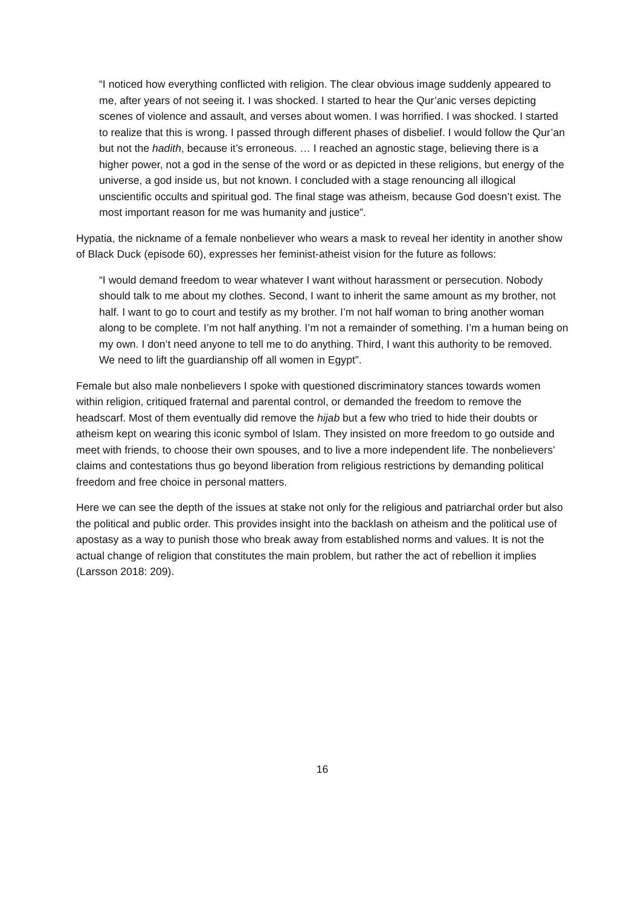“I noticed how everything conflicted with religion. The clear obvious image suddenly appeared to me, after years of not seeing it. I was shocked. I started to hear the Qur’anic verses depicting scenes of violence and assault, and verses about women. I was horrified. I was shocked. I started to realize that this is wrong. I passed through different phases of disbelief. I would follow the Qur’an but not the hadith, because it’s erroneous. … I reached an agnostic stage, believing there is a higher power, not a god in the sense of the word or as depicted in these religions, but energy of the universe, a god inside us, but not known. I concluded with a stage renouncing all illogical unscientific occults and spiritual god. The final stage was atheism, because God doesn’t exist. The most important reason for me was humanity and justice”.
Hypatia, the nickname of a female nonbeliever who wears a mask to reveal her identity in another show of Black Duck (episode 60), expresses her feminist-atheist vision for the future as follows:
“I would demand freedom to wear whatever I want without harassment or persecution. Nobody should talk to me about my clothes. Second, I want to inherit the same amount as my brother, not half. I want to go to court and testify as my brother. I’m not half woman to bring another woman along to be complete. I’m not half anything. I’m not a remainder of something. I’m a human being on my own. I don’t need anyone to tell me to do anything. Third, I want this authority to be removed. We need to lift the guardianship off all women in Egypt”.
Female but also male nonbelievers I spoke with questioned discriminatory stances towards women within religion, critiqued fraternal and parental control, or demanded the freedom to remove the headscarf. Most of them eventually did remove the hijab but a few who tried to hide their doubts or atheism kept on wearing this iconic symbol of Islam. They insisted on more freedom to go outside and meet with friends, to choose their own spouses, and to live a more independent life. The nonbelievers’ claims and contestations thus go beyond liberation from religious restrictions by demanding political freedom and free choice in personal matters.
Here we can see the depth of the issues at stake not only for the religious and patriarchal order but also the political and public order. This provides insight into the backlash on atheism and the political use of apostasy as a way to punish those who break away from established norms and values. It is not the actual change of religion that constitutes the main problem, but rather the act of rebellion it implies (Larsson 2018: 209).
16